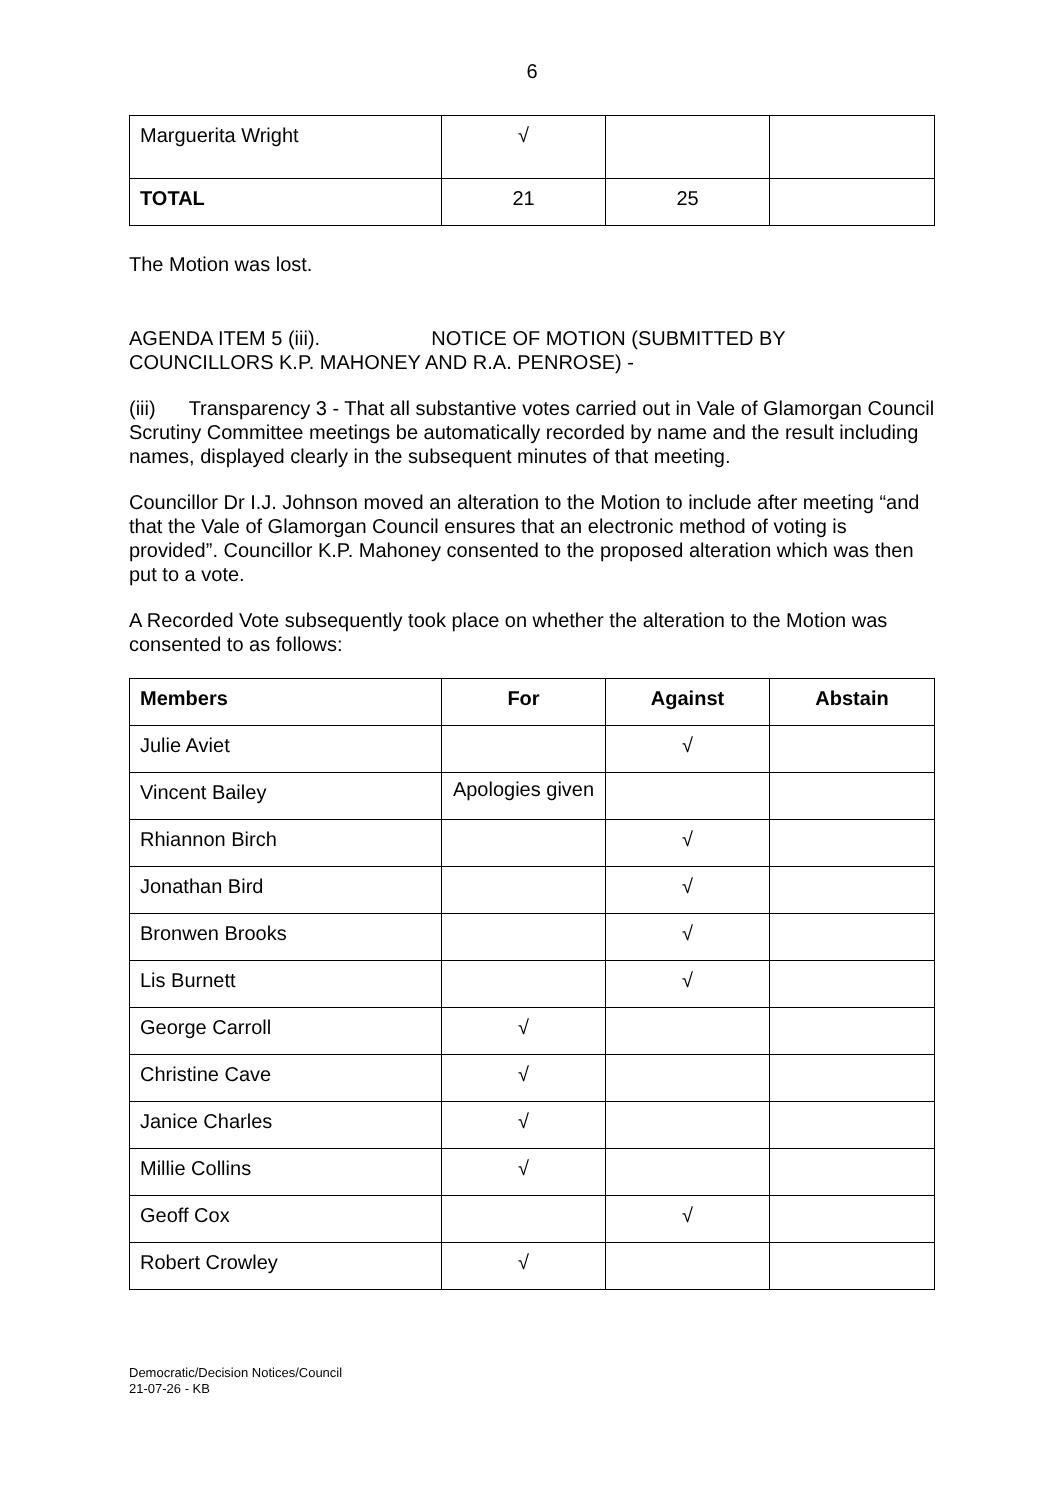6
| Marguerita Wright | √ | | |
| TOTAL | 21 | 25 | |
The Motion was lost.
AGENDA ITEM 5 (iii). NOTICE OF MOTION (SUBMITTED BY COUNCILLORS K.P. MAHONEY AND R.A. PENROSE) -
(iii) Transparency 3 - That all substantive votes carried out in Vale of Glamorgan Council Scrutiny Committee meetings be automatically recorded by name and the result including names, displayed clearly in the subsequent minutes of that meeting.
Councillor Dr I.J. Johnson moved an alteration to the Motion to include after meeting “and that the Vale of Glamorgan Council ensures that an electronic method of voting is provided”. Councillor K.P. Mahoney consented to the proposed alteration which was then put to a vote.
A Recorded Vote subsequently took place on whether the alteration to the Motion was consented to as follows:
| Members | For | Against | Abstain |
| --- | --- | --- | --- |
| Julie Aviet | | √ | |
| Vincent Bailey | Apologies given | | |
| Rhiannon Birch | | √ | |
| Jonathan Bird | | √ | |
| Bronwen Brooks | | √ | |
| Lis Burnett | | √ | |
| George Carroll | √ | | |
| Christine Cave | √ | | |
| Janice Charles | √ | | |
| Millie Collins | √ | | |
| Geoff Cox | | √ | |
| Robert Crowley | √ | | |
Democratic/Decision Notices/Council
21-07-26 - KB